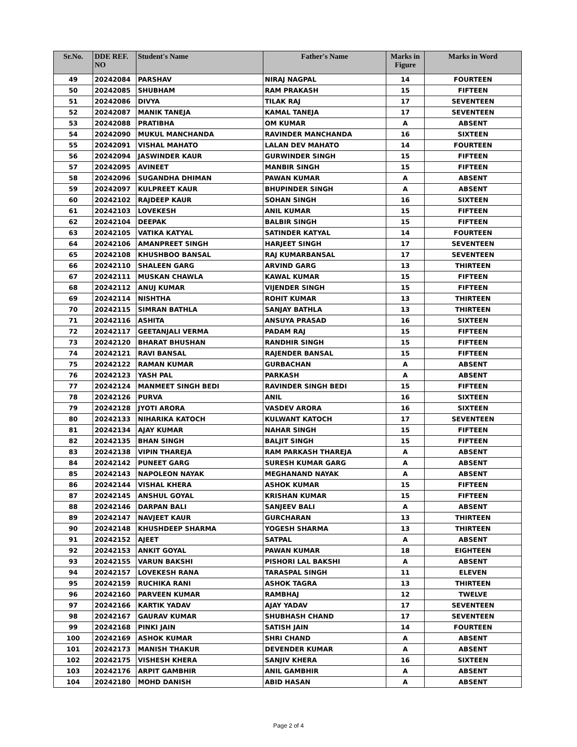| Sr.No. | DDE REF. NO | Student's Name | Father's Name | Marks in Figure | Marks in Word |
| --- | --- | --- | --- | --- | --- |
| 49 | 20242084 | PARSHAV | NIRAJ NAGPAL | 14 | FOURTEEN |
| 50 | 20242085 | SHUBHAM | RAM PRAKASH | 15 | FIFTEEN |
| 51 | 20242086 | DIVYA | TILAK RAJ | 17 | SEVENTEEN |
| 52 | 20242087 | MANIK TANEJA | KAMAL TANEJA | 17 | SEVENTEEN |
| 53 | 20242088 | PRATIBHA | OM KUMAR | A | ABSENT |
| 54 | 20242090 | MUKUL MANCHANDA | RAVINDER MANCHANDA | 16 | SIXTEEN |
| 55 | 20242091 | VISHAL MAHATO | LALAN DEV MAHATO | 14 | FOURTEEN |
| 56 | 20242094 | JASWINDER KAUR | GURWINDER SINGH | 15 | FIFTEEN |
| 57 | 20242095 | AVINEET | MANBIR SINGH | 15 | FIFTEEN |
| 58 | 20242096 | SUGANDHA DHIMAN | PAWAN KUMAR | A | ABSENT |
| 59 | 20242097 | KULPREET KAUR | BHUPINDER SINGH | A | ABSENT |
| 60 | 20242102 | RAJDEEP KAUR | SOHAN SINGH | 16 | SIXTEEN |
| 61 | 20242103 | LOVEKESH | ANIL KUMAR | 15 | FIFTEEN |
| 62 | 20242104 | DEEPAK | BALBIR SINGH | 15 | FIFTEEN |
| 63 | 20242105 | VATIKA KATYAL | SATINDER KATYAL | 14 | FOURTEEN |
| 64 | 20242106 | AMANPREET SINGH | HARJEET SINGH | 17 | SEVENTEEN |
| 65 | 20242108 | KHUSHBOO BANSAL | RAJ KUMARBANSAL | 17 | SEVENTEEN |
| 66 | 20242110 | SHALEEN GARG | ARVIND GARG | 13 | THIRTEEN |
| 67 | 20242111 | MUSKAN CHAWLA | KAWAL KUMAR | 15 | FIFTEEN |
| 68 | 20242112 | ANUJ KUMAR | VIJENDER SINGH | 15 | FIFTEEN |
| 69 | 20242114 | NISHTHA | ROHIT KUMAR | 13 | THIRTEEN |
| 70 | 20242115 | SIMRAN BATHLA | SANJAY BATHLA | 13 | THIRTEEN |
| 71 | 20242116 | ASHITA | ANSUYA PRASAD | 16 | SIXTEEN |
| 72 | 20242117 | GEETANJALI VERMA | PADAM RAJ | 15 | FIFTEEN |
| 73 | 20242120 | BHARAT BHUSHAN | RANDHIR SINGH | 15 | FIFTEEN |
| 74 | 20242121 | RAVI BANSAL | RAJENDER BANSAL | 15 | FIFTEEN |
| 75 | 20242122 | RAMAN KUMAR | GURBACHAN | A | ABSENT |
| 76 | 20242123 | YASH PAL | PARKASH | A | ABSENT |
| 77 | 20242124 | MANMEET SINGH BEDI | RAVINDER SINGH BEDI | 15 | FIFTEEN |
| 78 | 20242126 | PURVA | ANIL | 16 | SIXTEEN |
| 79 | 20242128 | JYOTI ARORA | VASDEV ARORA | 16 | SIXTEEN |
| 80 | 20242133 | NIHARIKA KATOCH | KULWANT KATOCH | 17 | SEVENTEEN |
| 81 | 20242134 | AJAY KUMAR | NAHAR SINGH | 15 | FIFTEEN |
| 82 | 20242135 | BHAN SINGH | BALJIT SINGH | 15 | FIFTEEN |
| 83 | 20242138 | VIPIN THAREJA | RAM PARKASH THAREJA | A | ABSENT |
| 84 | 20242142 | PUNEET GARG | SURESH KUMAR GARG | A | ABSENT |
| 85 | 20242143 | NAPOLEON NAYAK | MEGHANAND NAYAK | A | ABSENT |
| 86 | 20242144 | VISHAL KHERA | ASHOK KUMAR | 15 | FIFTEEN |
| 87 | 20242145 | ANSHUL GOYAL | KRISHAN KUMAR | 15 | FIFTEEN |
| 88 | 20242146 | DARPAN BALI | SANJEEV BALI | A | ABSENT |
| 89 | 20242147 | NAVJEET KAUR | GURCHARAN | 13 | THIRTEEN |
| 90 | 20242148 | KHUSHDEEP SHARMA | YOGESH SHARMA | 13 | THIRTEEN |
| 91 | 20242152 | AJEET | SATPAL | A | ABSENT |
| 92 | 20242153 | ANKIT GOYAL | PAWAN KUMAR | 18 | EIGHTEEN |
| 93 | 20242155 | VARUN BAKSHI | PISHORI LAL BAKSHI | A | ABSENT |
| 94 | 20242157 | LOVEKESH RANA | TARASPAL SINGH | 11 | ELEVEN |
| 95 | 20242159 | RUCHIKA RANI | ASHOK TAGRA | 13 | THIRTEEN |
| 96 | 20242160 | PARVEEN KUMAR | RAMBHAJ | 12 | TWELVE |
| 97 | 20242166 | KARTIK YADAV | AJAY YADAV | 17 | SEVENTEEN |
| 98 | 20242167 | GAURAV KUMAR | SHUBHASH CHAND | 17 | SEVENTEEN |
| 99 | 20242168 | PINKI JAIN | SATISH JAIN | 14 | FOURTEEN |
| 100 | 20242169 | ASHOK KUMAR | SHRI CHAND | A | ABSENT |
| 101 | 20242173 | MANISH THAKUR | DEVENDER KUMAR | A | ABSENT |
| 102 | 20242175 | VISHESH KHERA | SANJIV KHERA | 16 | SIXTEEN |
| 103 | 20242176 | ARPIT GAMBHIR | ANIL GAMBHIR | A | ABSENT |
| 104 | 20242180 | MOHD DANISH | ABID HASAN | A | ABSENT |
Page 2 of 4